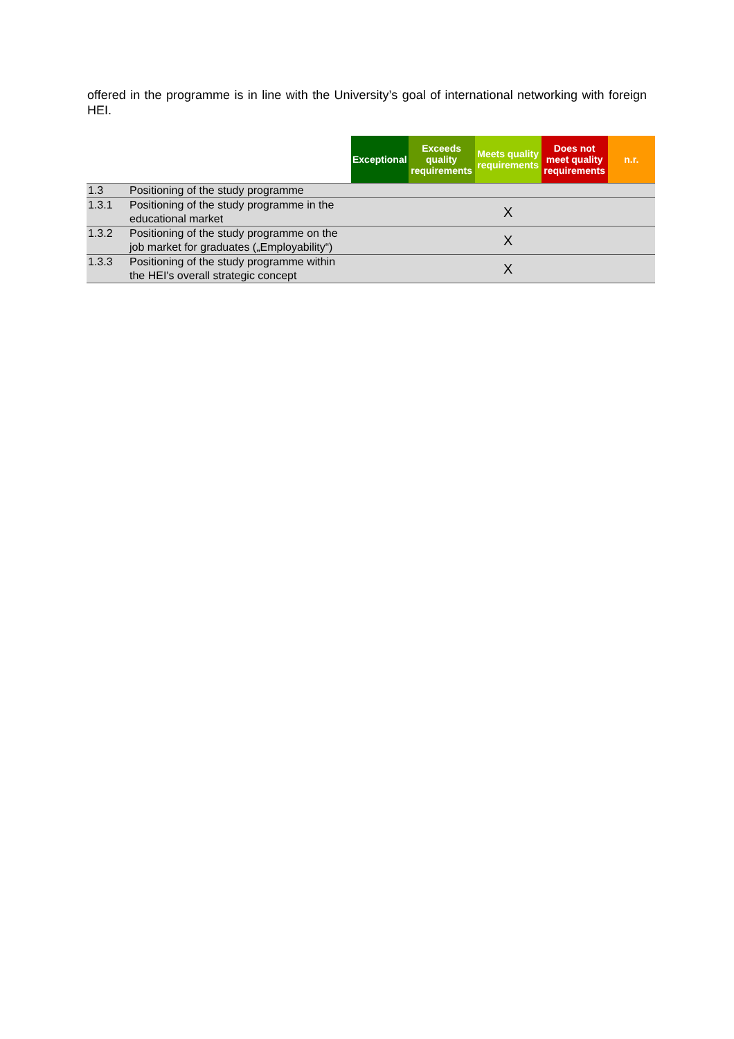offered in the programme is in line with the University’s goal of international networking with foreign HEI.
| | | Exceptional | Exceeds quality requirements | Meets quality requirements | Does not meet quality requirements | n.r. |
| --- | --- | --- | --- | --- | --- | --- |
| 1.3 | Positioning of the study programme | | | | | |
| 1.3.1 | Positioning of the study programme in the educational market | | | X | | |
| 1.3.2 | Positioning of the study programme on the job market for graduates („Employability“) | | | X | | |
| 1.3.3 | Positioning of the study programme within the HEI's overall strategic concept | | | X | | |